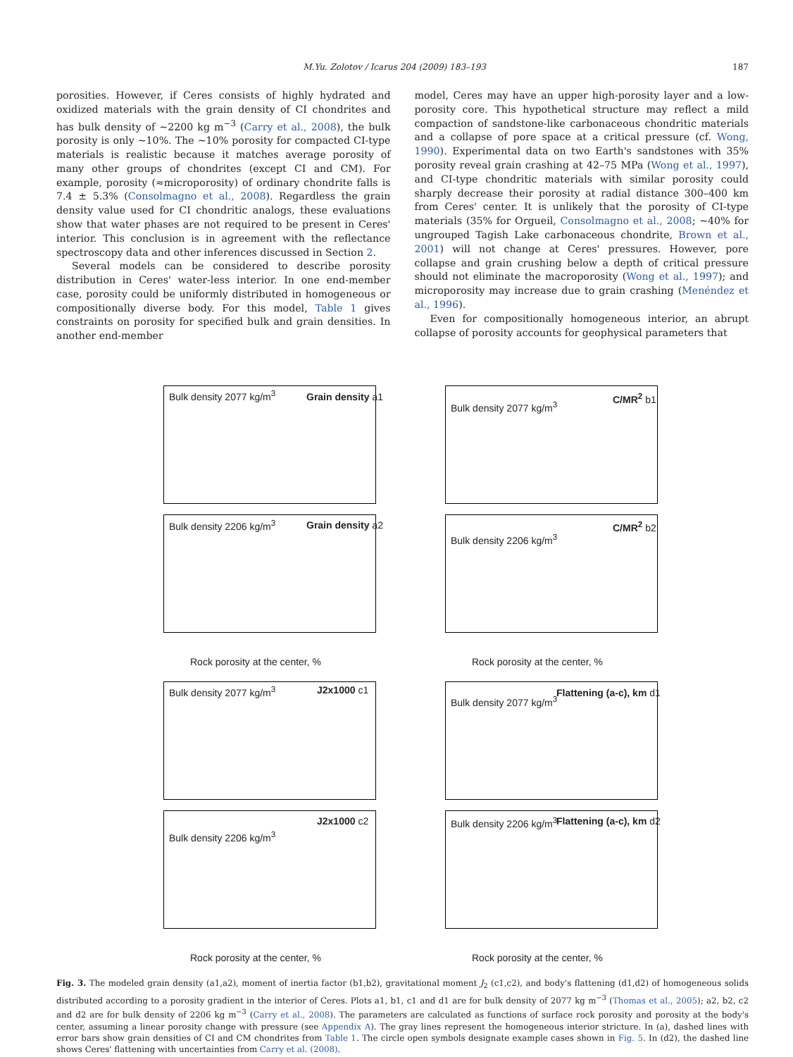M.Yu. Zolotov / Icarus 204 (2009) 183–193 187
porosities. However, if Ceres consists of highly hydrated and oxidized materials with the grain density of CI chondrites and has bulk density of ∼2200 kg m<sup>−3</sup> (Carry et al., 2008), the bulk porosity is only ∼10%. The ∼10% porosity for compacted CI-type materials is realistic because it matches average porosity of many other groups of chondrites (except CI and CM). For example, porosity (≈microporosity) of ordinary chondrite falls is 7.4 ± 5.3% (Consolmagno et al., 2008). Regardless the grain density value used for CI chondritic analogs, these evaluations show that water phases are not required to be present in Ceres' interior. This conclusion is in agreement with the reflectance spectroscopy data and other inferences discussed in Section 2.
Several models can be considered to describe porosity distribution in Ceres' water-less interior. In one end-member case, porosity could be uniformly distributed in homogeneous or compositionally diverse body. For this model, Table 1 gives constraints on porosity for specified bulk and grain densities. In another end-member
model, Ceres may have an upper high-porosity layer and a low-porosity core. This hypothetical structure may reflect a mild compaction of sandstone-like carbonaceous chondritic materials and a collapse of pore space at a critical pressure (cf. Wong, 1990). Experimental data on two Earth's sandstones with 35% porosity reveal grain crashing at 42–75 MPa (Wong et al., 1997), and CI-type chondritic materials with similar porosity could sharply decrease their porosity at radial distance 300–400 km from Ceres' center. It is unlikely that the porosity of CI-type materials (35% for Orgueil, Consolmagno et al., 2008; ∼40% for ungrouped Tagish Lake carbonaceous chondrite, Brown et al., 2001) will not change at Ceres' pressures. However, pore collapse and grain crushing below a depth of critical pressure should not eliminate the macroporosity (Wong et al., 1997); and microporosity may increase due to grain crashing (Menéndez et al., 1996).
Even for compositionally homogeneous interior, an abrupt collapse of porosity accounts for geophysical parameters that
Bulk density 2077 kg/m<sup>3</sup> Grain density a1
Bulk density 2206 kg/m<sup>3</sup> Grain density a2
Rock porosity at the center, %
Bulk density 2077 kg/m<sup>3</sup>
C/MR<sup>2</sup> b1
Bulk density 2206 kg/m<sup>3</sup>
C/MR<sup>2</sup> b2
Rock porosity at the center, %
Bulk density 2077 kg/m<sup>3</sup> J2x1000 c1
Bulk density 2206 kg/m<sup>3</sup>
J2x1000 c2
Rock porosity at the center, %
Bulk density 2077 kg/m<sup>3</sup>
Flattening (a-c), km d1
Bulk density 2206 kg/m<sup>3</sup> Flattening (a-c), km d2
Rock porosity at the center, %
Fig. 3. The modeled grain density (a1,a2), moment of inertia factor (b1,b2), gravitational moment J<sub>2</sub> (c1,c2), and body's flattening (d1,d2) of homogeneous solids distributed according to a porosity gradient in the interior of Ceres. Plots a1, b1, c1 and d1 are for bulk density of 2077 kg m<sup>−3</sup> (Thomas et al., 2005); a2, b2, c2 and d2 are for bulk density of 2206 kg m<sup>−3</sup> (Carry et al., 2008). The parameters are calculated as functions of surface rock porosity and porosity at the body's center, assuming a linear porosity change with pressure (see Appendix A). The gray lines represent the homogeneous interior stricture. In (a), dashed lines with error bars show grain densities of CI and CM chondrites from Table 1. The circle open symbols designate example cases shown in Fig. 5. In (d2), the dashed line shows Ceres' flattening with uncertainties from Carry et al. (2008).